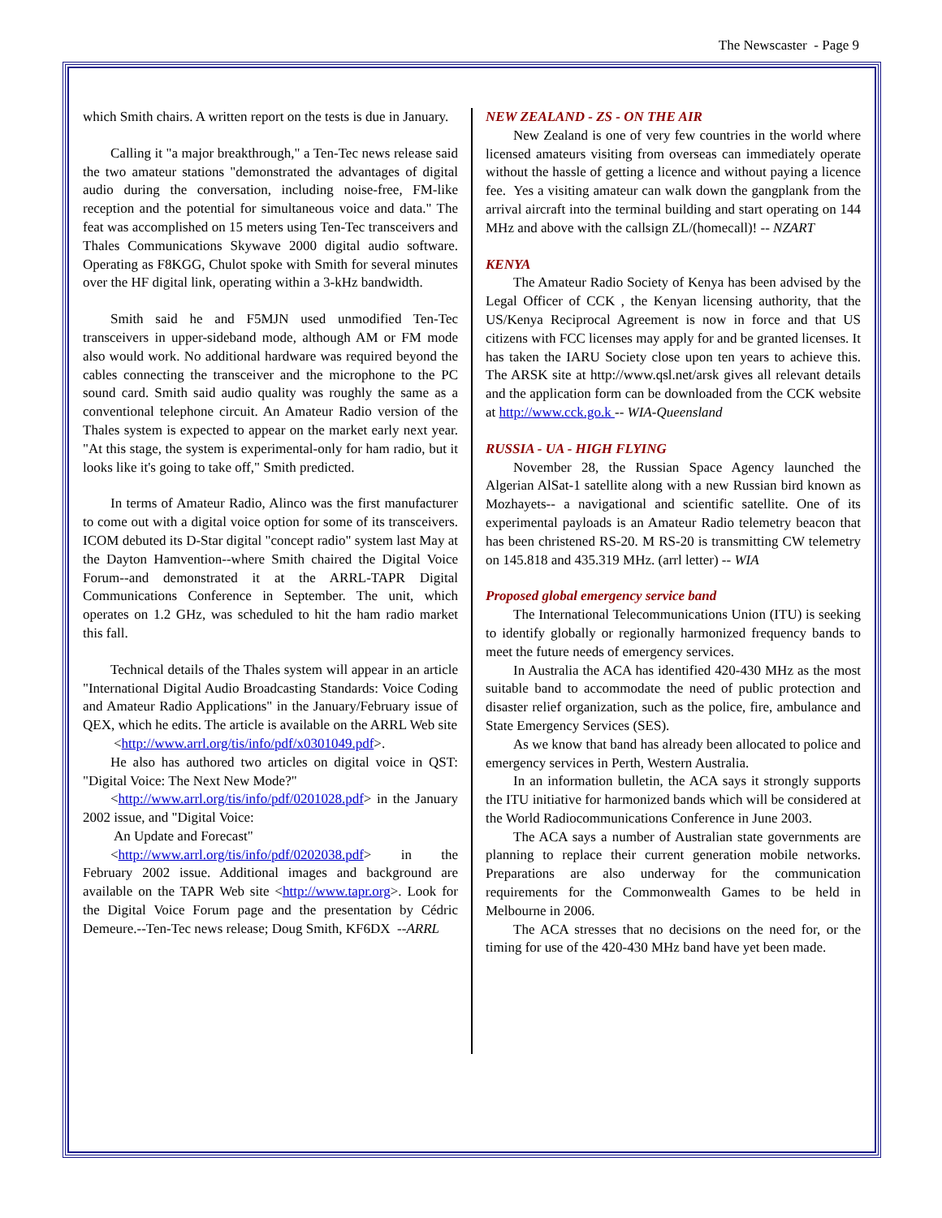The Newscaster - Page 9
which Smith chairs. A written report on the tests is due in January.
Calling it "a major breakthrough," a Ten-Tec news release said the two amateur stations "demonstrated the advantages of digital audio during the conversation, including noise-free, FM-like reception and the potential for simultaneous voice and data." The feat was accomplished on 15 meters using Ten-Tec transceivers and Thales Communications Skywave 2000 digital audio software. Operating as F8KGG, Chulot spoke with Smith for several minutes over the HF digital link, operating within a 3-kHz bandwidth.
Smith said he and F5MJN used unmodified Ten-Tec transceivers in upper-sideband mode, although AM or FM mode also would work. No additional hardware was required beyond the cables connecting the transceiver and the microphone to the PC sound card. Smith said audio quality was roughly the same as a conventional telephone circuit. An Amateur Radio version of the Thales system is expected to appear on the market early next year. "At this stage, the system is experimental-only for ham radio, but it looks like it's going to take off," Smith predicted.
In terms of Amateur Radio, Alinco was the first manufacturer to come out with a digital voice option for some of its transceivers. ICOM debuted its D-Star digital "concept radio" system last May at the Dayton Hamvention--where Smith chaired the Digital Voice Forum--and demonstrated it at the ARRL-TAPR Digital Communications Conference in September. The unit, which operates on 1.2 GHz, was scheduled to hit the ham radio market this fall.
Technical details of the Thales system will appear in an article "International Digital Audio Broadcasting Standards: Voice Coding and Amateur Radio Applications" in the January/February issue of QEX, which he edits. The article is available on the ARRL Web site
<http://www.arrl.org/tis/info/pdf/x0301049.pdf>.
He also has authored two articles on digital voice in QST: "Digital Voice: The Next New Mode?"
<http://www.arrl.org/tis/info/pdf/0201028.pdf> in the January 2002 issue, and "Digital Voice:
An Update and Forecast"
<http://www.arrl.org/tis/info/pdf/0202038.pdf> in the February 2002 issue. Additional images and background are available on the TAPR Web site <http://www.tapr.org>. Look for the Digital Voice Forum page and the presentation by Cédric Demeure.--Ten-Tec news release; Doug Smith, KF6DX --ARRL
NEW ZEALAND - ZS - ON THE AIR
New Zealand is one of very few countries in the world where licensed amateurs visiting from overseas can immediately operate without the hassle of getting a licence and without paying a licence fee. Yes a visiting amateur can walk down the gangplank from the arrival aircraft into the terminal building and start operating on 144 MHz and above with the callsign ZL/(homecall)! -- NZART
KENYA
The Amateur Radio Society of Kenya has been advised by the Legal Officer of CCK , the Kenyan licensing authority, that the US/Kenya Reciprocal Agreement is now in force and that US citizens with FCC licenses may apply for and be granted licenses. It has taken the IARU Society close upon ten years to achieve this. The ARSK site at http://www.qsl.net/arsk gives all relevant details and the application form can be downloaded from the CCK website at http://www.cck.go.k -- WIA-Queensland
RUSSIA - UA - HIGH FLYING
November 28, the Russian Space Agency launched the Algerian AlSat-1 satellite along with a new Russian bird known as Mozhayets-- a navigational and scientific satellite. One of its experimental payloads is an Amateur Radio telemetry beacon that has been christened RS-20. M RS-20 is transmitting CW telemetry on 145.818 and 435.319 MHz. (arrl letter) -- WIA
Proposed global emergency service band
The International Telecommunications Union (ITU) is seeking to identify globally or regionally harmonized frequency bands to meet the future needs of emergency services.
In Australia the ACA has identified 420-430 MHz as the most suitable band to accommodate the need of public protection and disaster relief organization, such as the police, fire, ambulance and State Emergency Services (SES).
As we know that band has already been allocated to police and emergency services in Perth, Western Australia.
In an information bulletin, the ACA says it strongly supports the ITU initiative for harmonized bands which will be considered at the World Radiocommunications Conference in June 2003.
The ACA says a number of Australian state governments are planning to replace their current generation mobile networks. Preparations are also underway for the communication requirements for the Commonwealth Games to be held in Melbourne in 2006.
The ACA stresses that no decisions on the need for, or the timing for use of the 420-430 MHz band have yet been made.